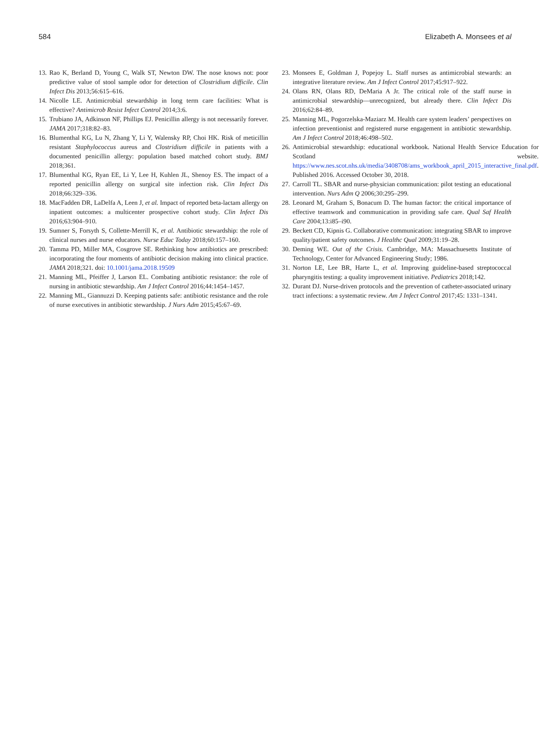584 Elizabeth A. Monsees et al
13. Rao K, Berland D, Young C, Walk ST, Newton DW. The nose knows not: poor predictive value of stool sample odor for detection of Clostridium difficile. Clin Infect Dis 2013;56:615–616.
14. Nicolle LE. Antimicrobial stewardship in long term care facilities: What is effective? Antimicrob Resist Infect Control 2014;3:6.
15. Trubiano JA, Adkinson NF, Phillips EJ. Penicillin allergy is not necessarily forever. JAMA 2017;318:82–83.
16. Blumenthal KG, Lu N, Zhang Y, Li Y, Walensky RP, Choi HK. Risk of meticillin resistant Staphylococcus aureus and Clostridium difficile in patients with a documented penicillin allergy: population based matched cohort study. BMJ 2018;361.
17. Blumenthal KG, Ryan EE, Li Y, Lee H, Kuhlen JL, Shenoy ES. The impact of a reported penicillin allergy on surgical site infection risk. Clin Infect Dis 2018;66:329–336.
18. MacFadden DR, LaDelfa A, Leen J, et al. Impact of reported beta-lactam allergy on inpatient outcomes: a multicenter prospective cohort study. Clin Infect Dis 2016;63:904–910.
19. Sumner S, Forsyth S, Collette-Merrill K, et al. Antibiotic stewardship: the role of clinical nurses and nurse educators. Nurse Educ Today 2018;60:157–160.
20. Tamma PD, Miller MA, Cosgrove SE. Rethinking how antibiotics are prescribed: incorporating the four moments of antibiotic decision making into clinical practice. JAMA 2018;321. doi: 10.1001/jama.2018.19509
21. Manning ML, Pfeiffer J, Larson EL. Combating antibiotic resistance: the role of nursing in antibiotic stewardship. Am J Infect Control 2016;44:1454–1457.
22. Manning ML, Giannuzzi D. Keeping patients safe: antibiotic resistance and the role of nurse executives in antibiotic stewardship. J Nurs Adm 2015;45:67–69.
23. Monsees E, Goldman J, Popejoy L. Staff nurses as antimicrobial stewards: an integrative literature review. Am J Infect Control 2017;45:917–922.
24. Olans RN, Olans RD, DeMaria A Jr. The critical role of the staff nurse in antimicrobial stewardship—unrecognized, but already there. Clin Infect Dis 2016;62:84–89.
25. Manning ML, Pogorzelska-Maziarz M. Health care system leaders’ perspectives on infection preventionist and registered nurse engagement in antibiotic stewardship. Am J Infect Control 2018;46:498–502.
26. Antimicrobial stewardship: educational workbook. National Health Service Education for Scotland website. https://www.nes.scot.nhs.uk/media/3408708/ams_workbook_april_2015_interactive_final.pdf. Published 2016. Accessed October 30, 2018.
27. Carroll TL. SBAR and nurse-physician communication: pilot testing an educational intervention. Nurs Adm Q 2006;30:295–299.
28. Leonard M, Graham S, Bonacum D. The human factor: the critical importance of effective teamwork and communication in providing safe care. Qual Saf Health Care 2004;13:i85–i90.
29. Beckett CD, Kipnis G. Collaborative communication: integrating SBAR to improve quality/patient safety outcomes. J Healthc Qual 2009;31:19–28.
30. Deming WE. Out of the Crisis. Cambridge, MA: Massachuesetts Institute of Technology, Center for Advanced Engineering Study; 1986.
31. Norton LE, Lee BR, Harte L, et al. Improving guideline-based streptococcal pharyngitis testing: a quality improvement initiative. Pediatrics 2018;142.
32. Durant DJ. Nurse-driven protocols and the prevention of catheter-associated urinary tract infections: a systematic review. Am J Infect Control 2017;45: 1331–1341.